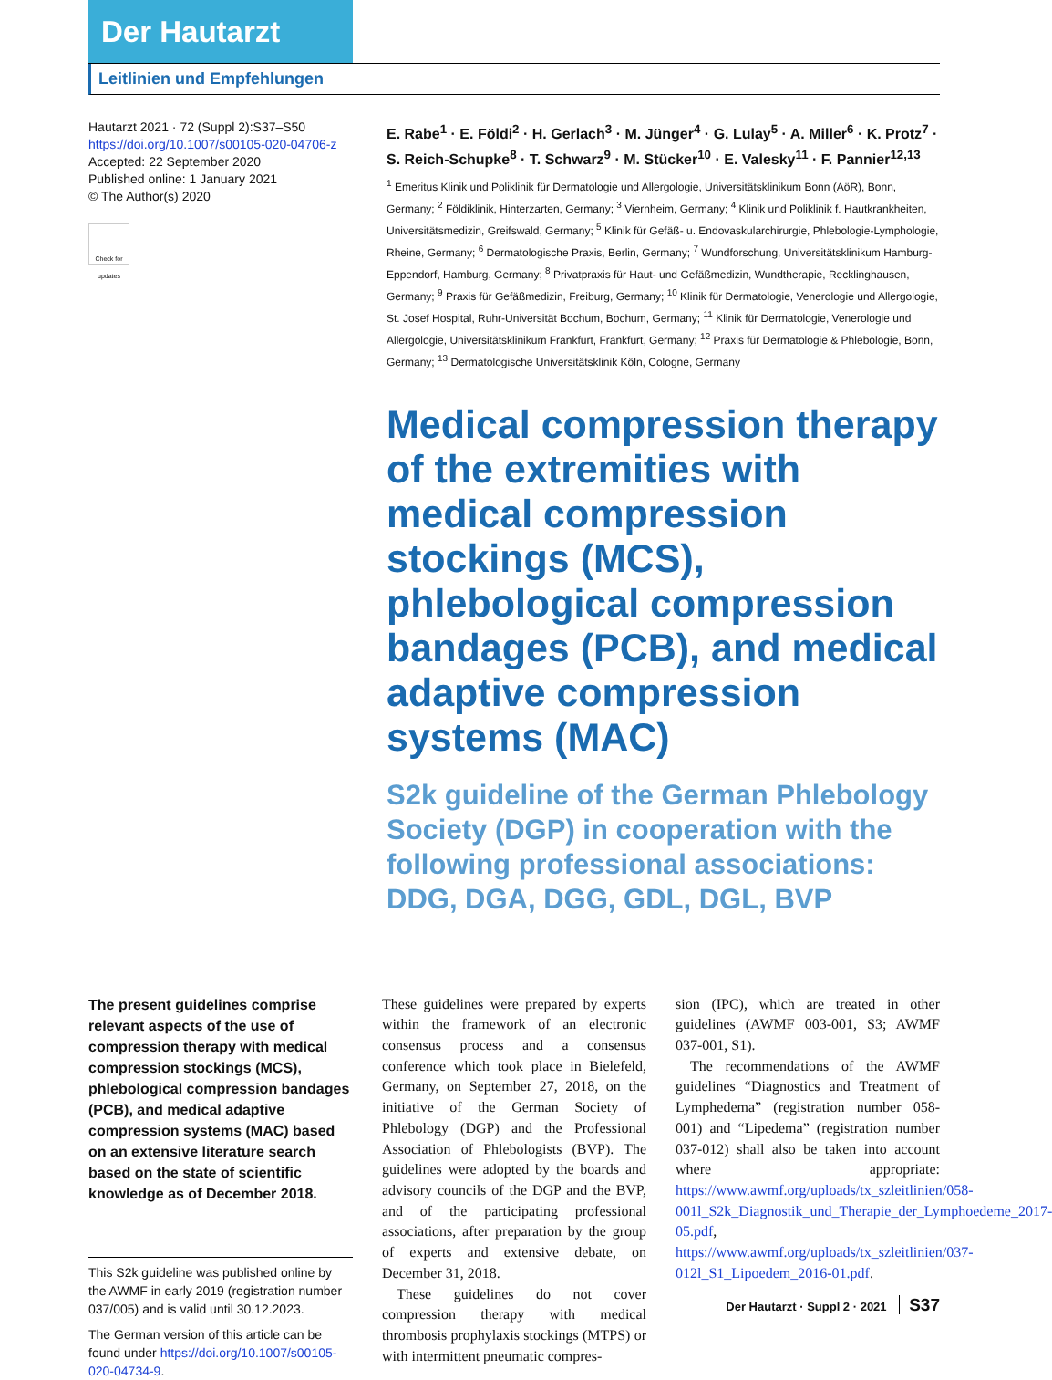Der Hautarzt
Leitlinien und Empfehlungen
Hautarzt 2021 · 72 (Suppl 2):S37–S50
https://doi.org/10.1007/s00105-020-04706-z
Accepted: 22 September 2020
Published online: 1 January 2021
© The Author(s) 2020
Check for updates
E. Rabe<sup>1</sup> · E. Földi<sup>2</sup> · H. Gerlach<sup>3</sup> · M. Jünger<sup>4</sup> · G. Lulay<sup>5</sup> · A. Miller<sup>6</sup> · K. Protz<sup>7</sup> · S. Reich-Schupke<sup>8</sup> · T. Schwarz<sup>9</sup> · M. Stücker<sup>10</sup> · E. Valesky<sup>11</sup> · F. Pannier<sup>12,13</sup>
<sup>1</sup> Emeritus Klinik und Poliklinik für Dermatologie und Allergologie, Universitätsklinikum Bonn (AöR), Bonn, Germany; <sup>2</sup> Földiklinik, Hinterzarten, Germany; <sup>3</sup> Viernheim, Germany; <sup>4</sup> Klinik und Poliklinik f. Hautkrankheiten, Universitätsmedizin, Greifswald, Germany; <sup>5</sup> Klinik für Gefäß- u. Endovaskularchirurgie, Phlebologie-Lymphologie, Rheine, Germany; <sup>6</sup> Dermatologische Praxis, Berlin, Germany; <sup>7</sup> Wundforschung, Universitätsklinikum Hamburg-Eppendorf, Hamburg, Germany; <sup>8</sup> Privatpraxis für Haut- und Gefäßmedizin, Wundtherapie, Recklinghausen, Germany; <sup>9</sup> Praxis für Gefäßmedizin, Freiburg, Germany; <sup>10</sup> Klinik für Dermatologie, Venerologie und Allergologie, St. Josef Hospital, Ruhr-Universität Bochum, Bochum, Germany; <sup>11</sup> Klinik für Dermatologie, Venerologie und Allergologie, Universitätsklinikum Frankfurt, Frankfurt, Germany; <sup>12</sup> Praxis für Dermatologie & Phlebologie, Bonn, Germany; <sup>13</sup> Dermatologische Universitätsklinik Köln, Cologne, Germany
Medical compression therapy of the extremities with medical compression stockings (MCS), phlebological compression bandages (PCB), and medical adaptive compression systems (MAC)
S2k guideline of the German Phlebology Society (DGP) in cooperation with the following professional associations: DDG, DGA, DGG, GDL, DGL, BVP
The present guidelines comprise relevant aspects of the use of compression therapy with medical compression stockings (MCS), phlebological compression bandages (PCB), and medical adaptive compression systems (MAC) based on an extensive literature search based on the state of scientific knowledge as of December 2018.
This S2k guideline was published online by the AWMF in early 2019 (registration number 037/005) and is valid until 30.12.2023.
The German version of this article can be found under https://doi.org/10.1007/s00105-020-04734-9.
These guidelines were prepared by experts within the framework of an electronic consensus process and a consensus conference which took place in Bielefeld, Germany, on September 27, 2018, on the initiative of the German Society of Phlebology (DGP) and the Professional Association of Phlebologists (BVP). The guidelines were adopted by the boards and advisory councils of the DGP and the BVP, and of the participating professional associations, after preparation by the group of experts and extensive debate, on December 31, 2018.
These guidelines do not cover compression therapy with medical thrombosis prophylaxis stockings (MTPS) or with intermittent pneumatic compres-
sion (IPC), which are treated in other guidelines (AWMF 003-001, S3; AWMF 037-001, S1).
The recommendations of the AWMF guidelines “Diagnostics and Treatment of Lymphedema” (registration number 058-001) and “Lipedema” (registration number 037-012) shall also be taken into account where appropriate: https://www.awmf.org/uploads/tx_szleitlinien/058-001l_S2k_Diagnostik_und_Therapie_der_Lymphoedeme_2017-05.pdf, https://www.awmf.org/uploads/tx_szleitlinien/037-012l_S1_Lipoedem_2016-01.pdf.
Der Hautarzt · Suppl 2 · 2021 S37